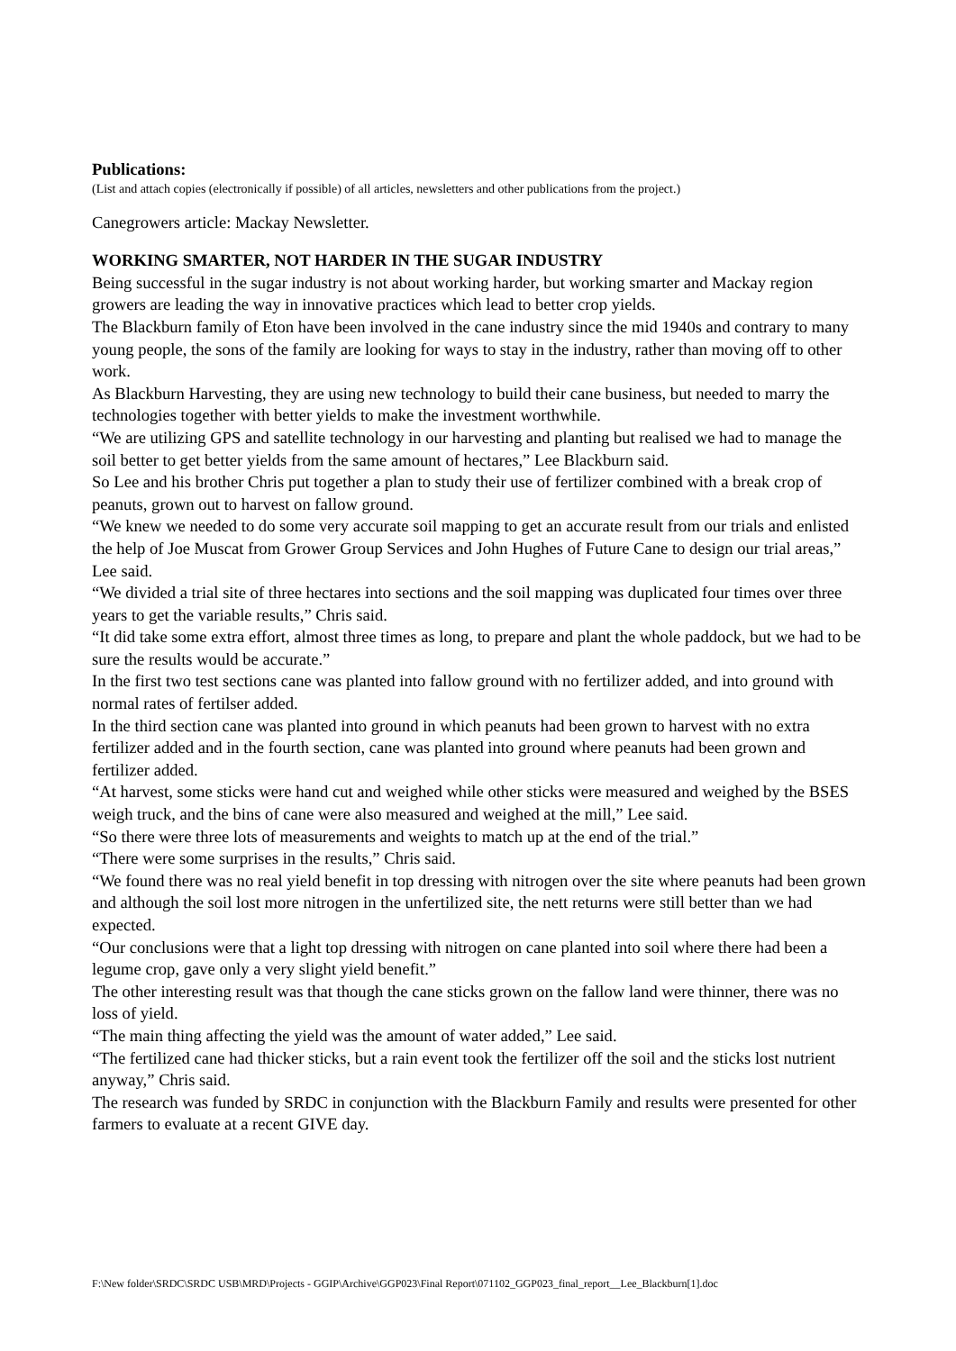Publications:
(List and attach copies (electronically if possible) of all articles, newsletters and other publications from the project.)
Canegrowers article: Mackay Newsletter.
WORKING SMARTER, NOT HARDER IN THE SUGAR INDUSTRY
Being successful in the sugar industry is not about working harder, but working smarter and Mackay region growers are leading the way in innovative practices which lead to better crop yields.
The Blackburn family of Eton have been involved in the cane industry since the mid 1940s and contrary to many young people, the sons of the family are looking for ways to stay in the industry, rather than moving off to other work.
As Blackburn Harvesting, they are using new technology to build their cane business, but needed to marry the technologies together with better yields to make the investment worthwhile.
“We are utilizing GPS and satellite technology in our harvesting and planting but realised we had to manage the soil better to get better yields from the same amount of hectares,” Lee Blackburn said.
So Lee and his brother Chris put together a plan to study their use of fertilizer combined with a break crop of peanuts, grown out to harvest on fallow ground.
“We knew we needed to do some very accurate soil mapping to get an accurate result from our trials and enlisted the help of Joe Muscat from Grower Group Services and John Hughes of Future Cane to design our trial areas,” Lee said.
“We divided a trial site of three hectares into sections and the soil mapping was duplicated four times over three years to get the variable results,” Chris said.
“It did take some extra effort, almost three times as long, to prepare and plant the whole paddock, but we had to be sure the results would be accurate.”
In the first two test sections cane was planted into fallow ground with no fertilizer added, and into ground with normal rates of fertilser added.
In the third section cane was planted into ground in which peanuts had been grown to harvest with no extra fertilizer added and in the fourth section, cane was planted into ground where peanuts had been grown and fertilizer added.
“At harvest, some sticks were hand cut and weighed while other sticks were measured and weighed by the BSES weigh truck, and the bins of cane were also measured and weighed at the mill,” Lee said.
“So there were three lots of measurements and weights to match up at the end of the trial.”
“There were some surprises in the results,” Chris said.
“We found there was no real yield benefit in top dressing with nitrogen over the site where peanuts had been grown and although the soil lost more nitrogen in the unfertilized site, the nett returns were still better than we had expected.
“Our conclusions were that a light top dressing with nitrogen on cane planted into soil where there had been a legume crop, gave only a very slight yield benefit.”
The other interesting result was that though the cane sticks grown on the fallow land were thinner, there was no loss of yield.
“The main thing affecting the yield was the amount of water added,” Lee said.
“The fertilized cane had thicker sticks, but a rain event took the fertilizer off the soil and the sticks lost nutrient anyway,” Chris said.
The research was funded by SRDC in conjunction with the Blackburn Family and results were presented for other farmers to evaluate at a recent GIVE day.
F:\New folder\SRDC\SRDC USB\MRD\Projects - GGIP\Archive\GGP023\Final Report\071102_GGP023_final_report__Lee_Blackburn[1].doc